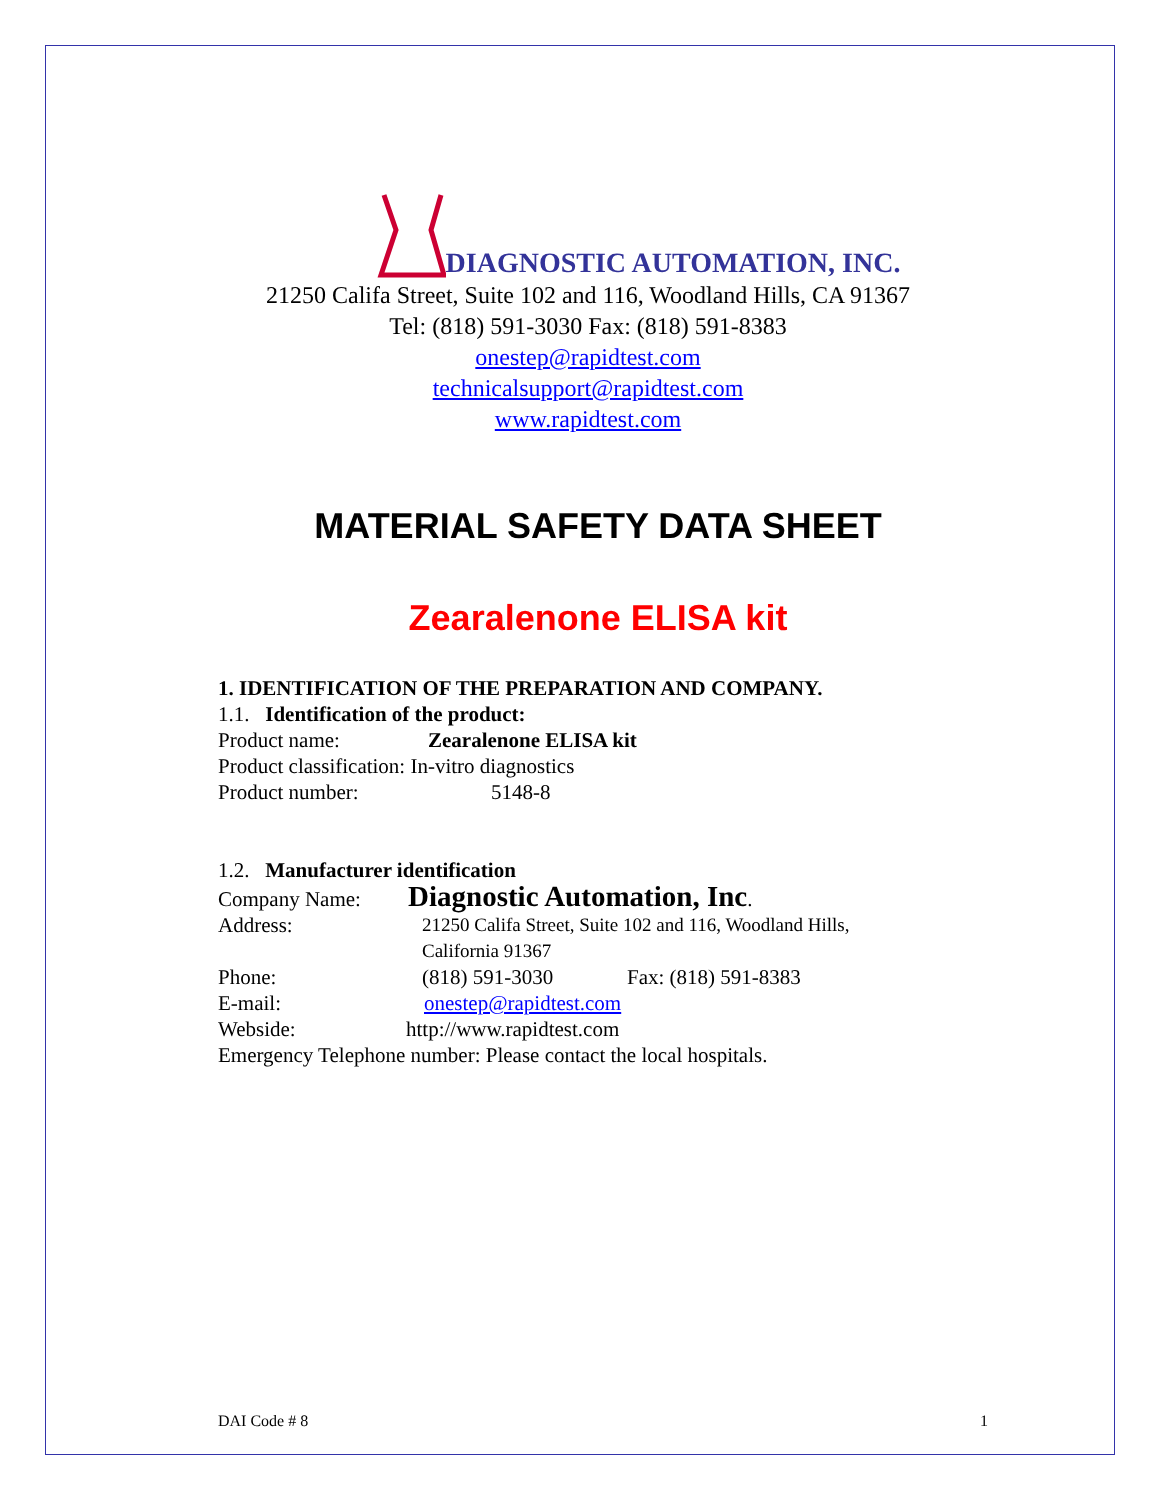DIAGNOSTIC AUTOMATION, INC.
21250 Califa Street, Suite 102 and 116, Woodland Hills, CA 91367
Tel: (818) 591-3030 Fax: (818) 591-8383
onestep@rapidtest.com
technicalsupport@rapidtest.com
www.rapidtest.com
MATERIAL SAFETY DATA SHEET
Zearalenone ELISA kit
1. IDENTIFICATION OF THE PREPARATION AND COMPANY.
1.1. Identification of the product:
Product name: Zearalenone ELISA kit
Product classification: In-vitro diagnostics
Product number: 5148-8
1.2. Manufacturer identification
Company Name: Diagnostic Automation, Inc.
Address: 21250 Califa Street, Suite 102 and 116, Woodland Hills,
California 91367
Phone: (818) 591-3030 Fax: (818) 591-8383
E-mail: onestep@rapidtest.com
Webside: http://www.rapidtest.com
Emergency Telephone number: Please contact the local hospitals.
DAI Code # 8 1